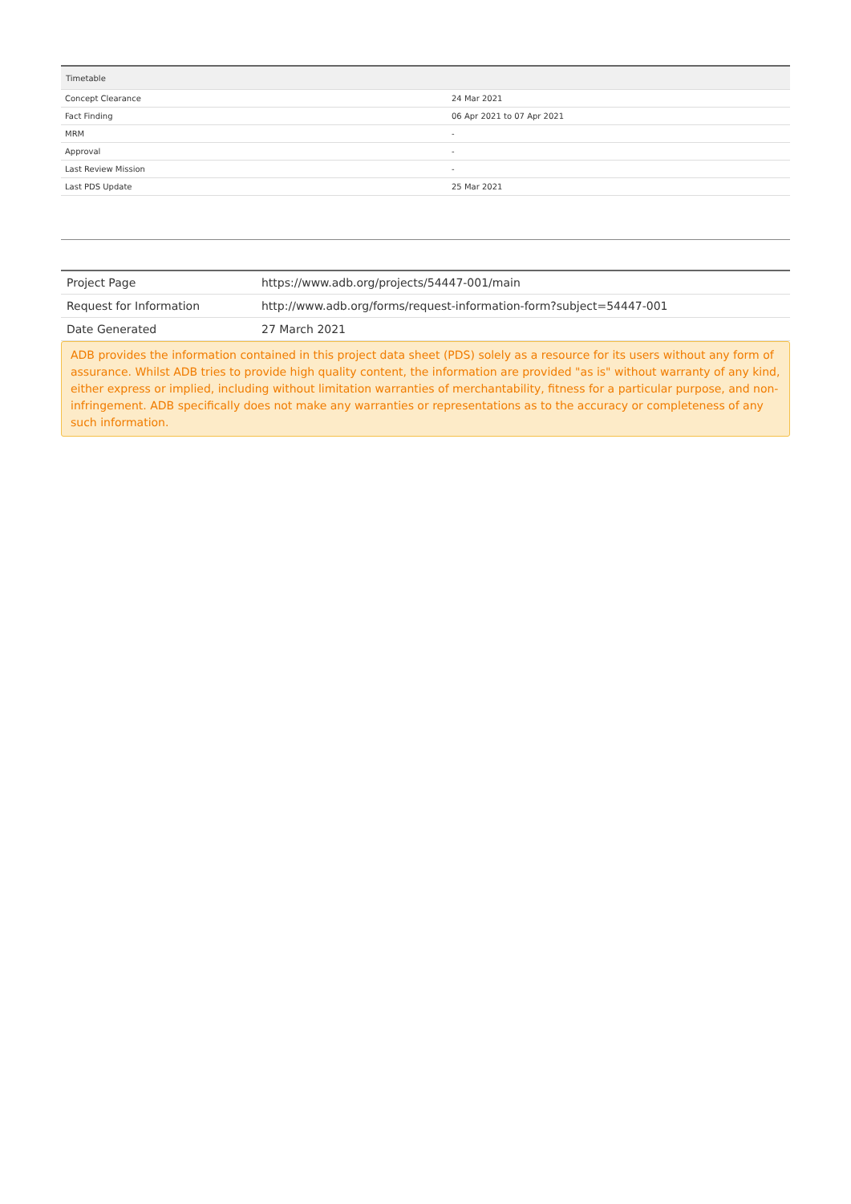| Timetable | |
| --- | --- |
| Concept Clearance | 24 Mar 2021 |
| Fact Finding | 06 Apr 2021 to 07 Apr 2021 |
| MRM | - |
| Approval | - |
| Last Review Mission | - |
| Last PDS Update | 25 Mar 2021 |
| Project Page | https://www.adb.org/projects/54447-001/main |
| Request for Information | http://www.adb.org/forms/request-information-form?subject=54447-001 |
| Date Generated | 27 March 2021 |
ADB provides the information contained in this project data sheet (PDS) solely as a resource for its users without any form of assurance. Whilst ADB tries to provide high quality content, the information are provided "as is" without warranty of any kind, either express or implied, including without limitation warranties of merchantability, fitness for a particular purpose, and non-infringement. ADB specifically does not make any warranties or representations as to the accuracy or completeness of any such information.